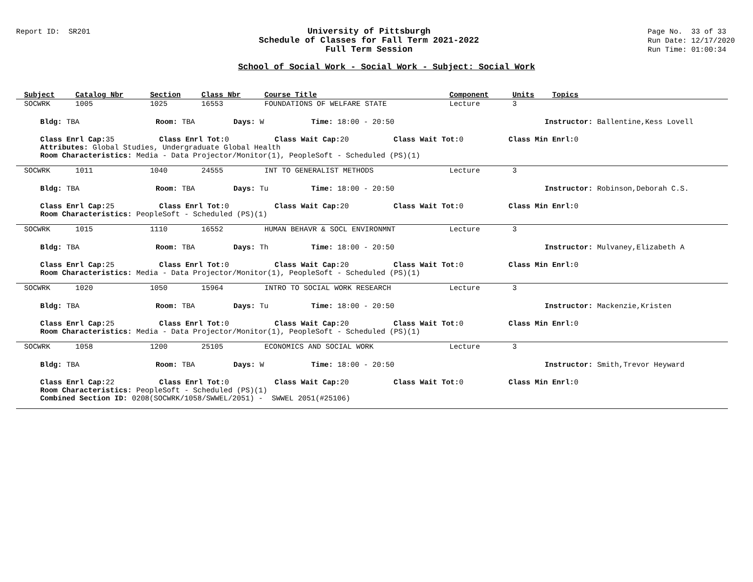Report ID: SR201
University of Pittsburgh
Schedule of Classes for Fall Term 2021-2022
Full Term Session
Page No. 33 of 33
Run Date: 12/17/2020
Run Time: 01:00:34
School of Social Work - Social Work - Subject: Social Work
| Subject | Catalog Nbr | Section | Class Nbr | Course Title | Component | Units | Topics |
| --- | --- | --- | --- | --- | --- | --- | --- |
| SOCWRK | 1005 | 1025 | 16553 | FOUNDATIONS OF WELFARE STATE | Lecture | 3 | |
| Bldg: TBA Room: TBA Days: W Time: 18:00 - 20:50 Instructor: Ballentine,Kess Lovell | | | | | | | |
| Class Enrl Cap: 35 Class Enrl Tot: 0 Class Wait Cap: 20 Class Wait Tot: 0 Class Min Enrl: 0 Attributes: Global Studies, Undergraduate Global Health Room Characteristics: Media - Data Projector/Monitor(1), PeopleSoft - Scheduled (PS)(1) | | | | | | | |
| SOCWRK | 1011 | 1040 | 24555 | INT TO GENERALIST METHODS | Lecture | 3 | |
| Bldg: TBA Room: TBA Days: Tu Time: 18:00 - 20:50 Instructor: Robinson,Deborah C.S. | | | | | | | |
| Class Enrl Cap: 25 Class Enrl Tot: 0 Class Wait Cap: 20 Class Wait Tot: 0 Class Min Enrl: 0 Room Characteristics: PeopleSoft - Scheduled (PS)(1) | | | | | | | |
| SOCWRK | 1015 | 1110 | 16552 | HUMAN BEHAVR & SOCL ENVIRONMNT | Lecture | 3 | |
| Bldg: TBA Room: TBA Days: Th Time: 18:00 - 20:50 Instructor: Mulvaney,Elizabeth A | | | | | | | |
| Class Enrl Cap: 25 Class Enrl Tot: 0 Class Wait Cap: 20 Class Wait Tot: 0 Class Min Enrl: 0 Room Characteristics: Media - Data Projector/Monitor(1), PeopleSoft - Scheduled (PS)(1) | | | | | | | |
| SOCWRK | 1020 | 1050 | 15964 | INTRO TO SOCIAL WORK RESEARCH | Lecture | 3 | |
| Bldg: TBA Room: TBA Days: Tu Time: 18:00 - 20:50 Instructor: Mackenzie,Kristen | | | | | | | |
| Class Enrl Cap: 25 Class Enrl Tot: 0 Class Wait Cap: 20 Class Wait Tot: 0 Class Min Enrl: 0 Room Characteristics: Media - Data Projector/Monitor(1), PeopleSoft - Scheduled (PS)(1) | | | | | | | |
| SOCWRK | 1058 | 1200 | 25105 | ECONOMICS AND SOCIAL WORK | Lecture | 3 | |
| Bldg: TBA Room: TBA Days: W Time: 18:00 - 20:50 Instructor: Smith,Trevor Heyward | | | | | | | |
| Class Enrl Cap: 22 Class Enrl Tot: 0 Class Wait Cap: 20 Class Wait Tot: 0 Class Min Enrl: 0 Room Characteristics: PeopleSoft - Scheduled (PS)(1) Combined Section ID: 0208(SOCWRK/1058/SWWEL/2051) - SWWEL 2051(#25106) | | | | | | | |